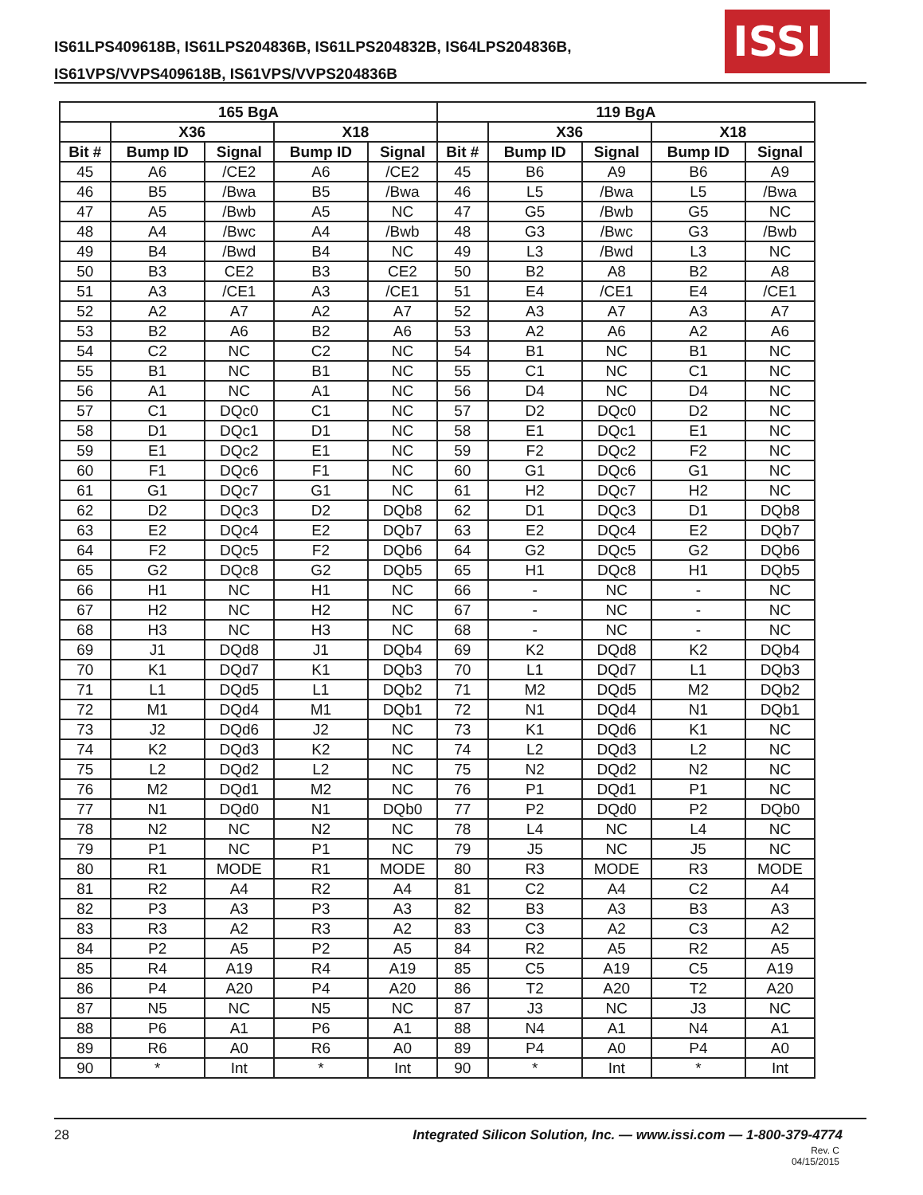IS61LPS409618B, IS61LPS204836B, IS61LPS204832B, IS64LPS204836B,
IS61VPS/VVPS409618B, IS61VPS/VVPS204836B
ISSI
| 165 BgA | | | | | 119 BgA | | | | |
| --- | --- | --- | --- | --- | --- | --- | --- | --- | --- |
| | X36 | | X18 | | | X36 | | X18 | |
| Bit # | Bump ID | Signal | Bump ID | Signal | Bit # | Bump ID | Signal | Bump ID | Signal |
| 45 | A6 | /CE2 | A6 | /CE2 | 45 | B6 | A9 | B6 | A9 |
| 46 | B5 | /Bwa | B5 | /Bwa | 46 | L5 | /Bwa | L5 | /Bwa |
| 47 | A5 | /Bwb | A5 | NC | 47 | G5 | /Bwb | G5 | NC |
| 48 | A4 | /Bwc | A4 | /Bwb | 48 | G3 | /Bwc | G3 | /Bwb |
| 49 | B4 | /Bwd | B4 | NC | 49 | L3 | /Bwd | L3 | NC |
| 50 | B3 | CE2 | B3 | CE2 | 50 | B2 | A8 | B2 | A8 |
| 51 | A3 | /CE1 | A3 | /CE1 | 51 | E4 | /CE1 | E4 | /CE1 |
| 52 | A2 | A7 | A2 | A7 | 52 | A3 | A7 | A3 | A7 |
| 53 | B2 | A6 | B2 | A6 | 53 | A2 | A6 | A2 | A6 |
| 54 | C2 | NC | C2 | NC | 54 | B1 | NC | B1 | NC |
| 55 | B1 | NC | B1 | NC | 55 | C1 | NC | C1 | NC |
| 56 | A1 | NC | A1 | NC | 56 | D4 | NC | D4 | NC |
| 57 | C1 | DQc0 | C1 | NC | 57 | D2 | DQc0 | D2 | NC |
| 58 | D1 | DQc1 | D1 | NC | 58 | E1 | DQc1 | E1 | NC |
| 59 | E1 | DQc2 | E1 | NC | 59 | F2 | DQc2 | F2 | NC |
| 60 | F1 | DQc6 | F1 | NC | 60 | G1 | DQc6 | G1 | NC |
| 61 | G1 | DQc7 | G1 | NC | 61 | H2 | DQc7 | H2 | NC |
| 62 | D2 | DQc3 | D2 | DQb8 | 62 | D1 | DQc3 | D1 | DQb8 |
| 63 | E2 | DQc4 | E2 | DQb7 | 63 | E2 | DQc4 | E2 | DQb7 |
| 64 | F2 | DQc5 | F2 | DQb6 | 64 | G2 | DQc5 | G2 | DQb6 |
| 65 | G2 | DQc8 | G2 | DQb5 | 65 | H1 | DQc8 | H1 | DQb5 |
| 66 | H1 | NC | H1 | NC | 66 | - | NC | - | NC |
| 67 | H2 | NC | H2 | NC | 67 | - | NC | - | NC |
| 68 | H3 | NC | H3 | NC | 68 | - | NC | - | NC |
| 69 | J1 | DQd8 | J1 | DQb4 | 69 | K2 | DQd8 | K2 | DQb4 |
| 70 | K1 | DQd7 | K1 | DQb3 | 70 | L1 | DQd7 | L1 | DQb3 |
| 71 | L1 | DQd5 | L1 | DQb2 | 71 | M2 | DQd5 | M2 | DQb2 |
| 72 | M1 | DQd4 | M1 | DQb1 | 72 | N1 | DQd4 | N1 | DQb1 |
| 73 | J2 | DQd6 | J2 | NC | 73 | K1 | DQd6 | K1 | NC |
| 74 | K2 | DQd3 | K2 | NC | 74 | L2 | DQd3 | L2 | NC |
| 75 | L2 | DQd2 | L2 | NC | 75 | N2 | DQd2 | N2 | NC |
| 76 | M2 | DQd1 | M2 | NC | 76 | P1 | DQd1 | P1 | NC |
| 77 | N1 | DQd0 | N1 | DQb0 | 77 | P2 | DQd0 | P2 | DQb0 |
| 78 | N2 | NC | N2 | NC | 78 | L4 | NC | L4 | NC |
| 79 | P1 | NC | P1 | NC | 79 | J5 | NC | J5 | NC |
| 80 | R1 | MODE | R1 | MODE | 80 | R3 | MODE | R3 | MODE |
| 81 | R2 | A4 | R2 | A4 | 81 | C2 | A4 | C2 | A4 |
| 82 | P3 | A3 | P3 | A3 | 82 | B3 | A3 | B3 | A3 |
| 83 | R3 | A2 | R3 | A2 | 83 | C3 | A2 | C3 | A2 |
| 84 | P2 | A5 | P2 | A5 | 84 | R2 | A5 | R2 | A5 |
| 85 | R4 | A19 | R4 | A19 | 85 | C5 | A19 | C5 | A19 |
| 86 | P4 | A20 | P4 | A20 | 86 | T2 | A20 | T2 | A20 |
| 87 | N5 | NC | N5 | NC | 87 | J3 | NC | J3 | NC |
| 88 | P6 | A1 | P6 | A1 | 88 | N4 | A1 | N4 | A1 |
| 89 | R6 | A0 | R6 | A0 | 89 | P4 | A0 | P4 | A0 |
| 90 | * | Int | * | Int | 90 | * | Int | * | Int |
28 Integrated Silicon Solution, Inc. — www.issi.com — 1-800-379-4774
Rev. C
04/15/2015